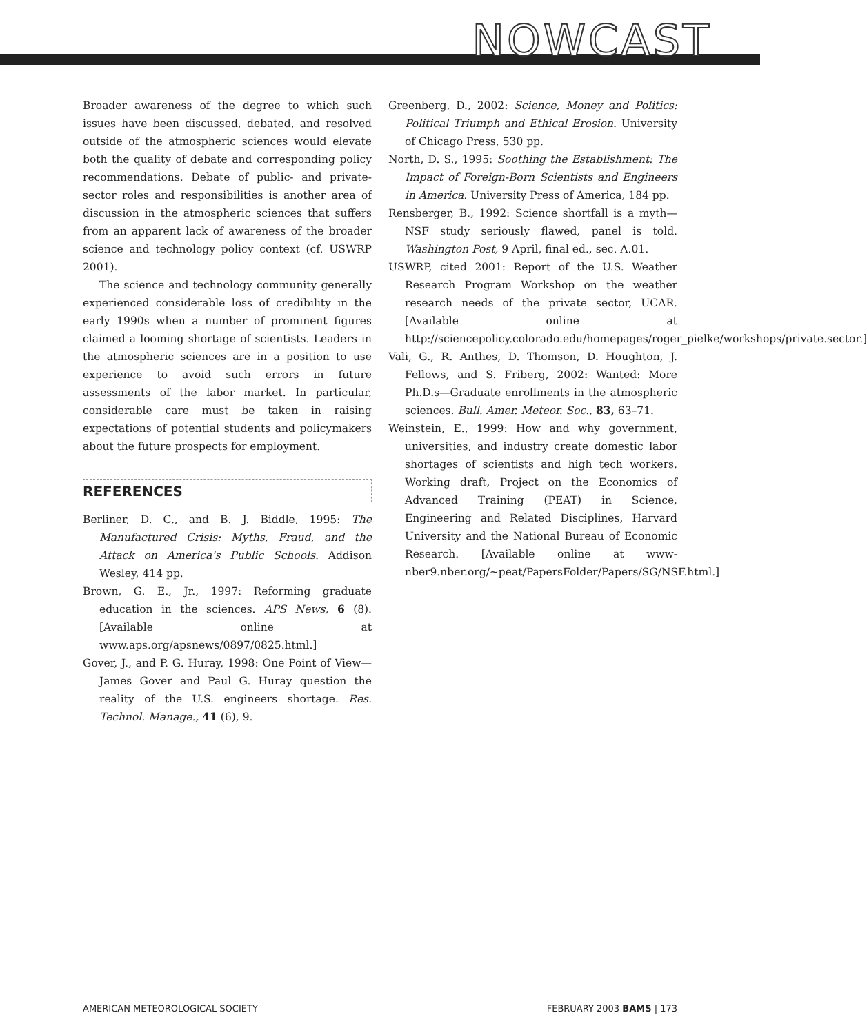NOWCAST
Broader awareness of the degree to which such issues have been discussed, debated, and resolved outside of the atmospheric sciences would elevate both the quality of debate and corresponding policy recommendations. Debate of public- and private-sector roles and responsibilities is another area of discussion in the atmospheric sciences that suffers from an apparent lack of awareness of the broader science and technology policy context (cf. USWRP 2001).
The science and technology community generally experienced considerable loss of credibility in the early 1990s when a number of prominent figures claimed a looming shortage of scientists. Leaders in the atmospheric sciences are in a position to use experience to avoid such errors in future assessments of the labor market. In particular, considerable care must be taken in raising expectations of potential students and policymakers about the future prospects for employment.
REFERENCES
Berliner, D. C., and B. J. Biddle, 1995: The Manufactured Crisis: Myths, Fraud, and the Attack on America's Public Schools. Addison Wesley, 414 pp.
Brown, G. E., Jr., 1997: Reforming graduate education in the sciences. APS News, 6 (8). [Available online at www.aps.org/apsnews/0897/0825.html.]
Gover, J., and P. G. Huray, 1998: One Point of View—James Gover and Paul G. Huray question the reality of the U.S. engineers shortage. Res. Technol. Manage., 41 (6), 9.
Greenberg, D., 2002: Science, Money and Politics: Political Triumph and Ethical Erosion. University of Chicago Press, 530 pp.
North, D. S., 1995: Soothing the Establishment: The Impact of Foreign-Born Scientists and Engineers in America. University Press of America, 184 pp.
Rensberger, B., 1992: Science shortfall is a myth—NSF study seriously flawed, panel is told. Washington Post, 9 April, final ed., sec. A.01.
USWRP, cited 2001: Report of the U.S. Weather Research Program Workshop on the weather research needs of the private sector, UCAR. [Available online at http://sciencepolicy.colorado.edu/homepages/roger_pielke/workshops/private.sector.]
Vali, G., R. Anthes, D. Thomson, D. Houghton, J. Fellows, and S. Friberg, 2002: Wanted: More Ph.D.s—Graduate enrollments in the atmospheric sciences. Bull. Amer. Meteor. Soc., 83, 63–71.
Weinstein, E., 1999: How and why government, universities, and industry create domestic labor shortages of scientists and high tech workers. Working draft, Project on the Economics of Advanced Training (PEAT) in Science, Engineering and Related Disciplines, Harvard University and the National Bureau of Economic Research. [Available online at www-nber9.nber.org/~peat/PapersFolder/Papers/SG/NSF.html.]
AMERICAN METEOROLOGICAL SOCIETY FEBRUARY 2003 BAMS | 173